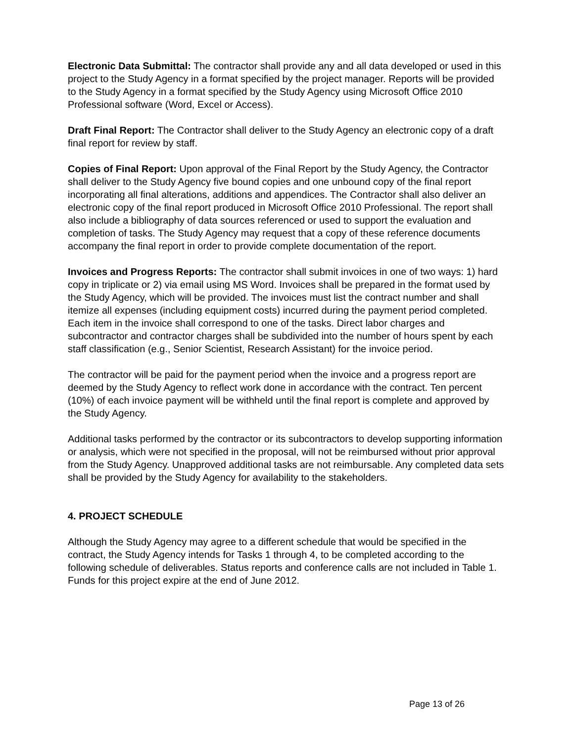Electronic Data Submittal: The contractor shall provide any and all data developed or used in this project to the Study Agency in a format specified by the project manager. Reports will be provided to the Study Agency in a format specified by the Study Agency using Microsoft Office 2010 Professional software (Word, Excel or Access).
Draft Final Report: The Contractor shall deliver to the Study Agency an electronic copy of a draft final report for review by staff.
Copies of Final Report: Upon approval of the Final Report by the Study Agency, the Contractor shall deliver to the Study Agency five bound copies and one unbound copy of the final report incorporating all final alterations, additions and appendices. The Contractor shall also deliver an electronic copy of the final report produced in Microsoft Office 2010 Professional. The report shall also include a bibliography of data sources referenced or used to support the evaluation and completion of tasks. The Study Agency may request that a copy of these reference documents accompany the final report in order to provide complete documentation of the report.
Invoices and Progress Reports: The contractor shall submit invoices in one of two ways: 1) hard copy in triplicate or 2) via email using MS Word. Invoices shall be prepared in the format used by the Study Agency, which will be provided. The invoices must list the contract number and shall itemize all expenses (including equipment costs) incurred during the payment period completed. Each item in the invoice shall correspond to one of the tasks. Direct labor charges and subcontractor and contractor charges shall be subdivided into the number of hours spent by each staff classification (e.g., Senior Scientist, Research Assistant) for the invoice period.
The contractor will be paid for the payment period when the invoice and a progress report are deemed by the Study Agency to reflect work done in accordance with the contract. Ten percent (10%) of each invoice payment will be withheld until the final report is complete and approved by the Study Agency.
Additional tasks performed by the contractor or its subcontractors to develop supporting information or analysis, which were not specified in the proposal, will not be reimbursed without prior approval from the Study Agency. Unapproved additional tasks are not reimbursable. Any completed data sets shall be provided by the Study Agency for availability to the stakeholders.
4. PROJECT SCHEDULE
Although the Study Agency may agree to a different schedule that would be specified in the contract, the Study Agency intends for Tasks 1 through 4, to be completed according to the following schedule of deliverables. Status reports and conference calls are not included in Table 1. Funds for this project expire at the end of June 2012.
Page 13 of 26